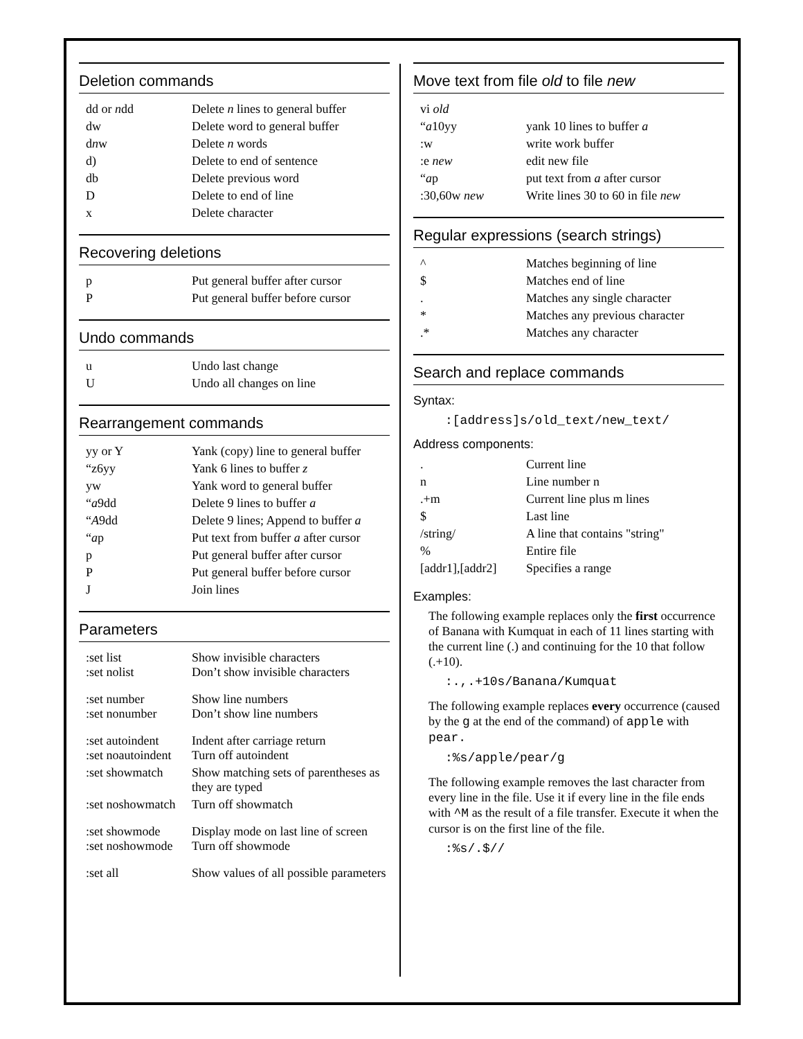Deletion commands
| dd or n dd | Delete n lines to general buffer |
| dw | Delete word to general buffer |
| d n w | Delete n words |
| d) | Delete to end of sentence |
| db | Delete previous word |
| D | Delete to end of line |
| x | Delete character |
Recovering deletions
| p | Put general buffer after cursor |
| P | Put general buffer before cursor |
Undo commands
| u | Undo last change |
| U | Undo all changes on line |
Rearrangement commands
| yy or Y | Yank (copy) line to general buffer |
| “z6yy | Yank 6 lines to buffer z |
| yw | Yank word to general buffer |
| “ a 9dd | Delete 9 lines to buffer a |
| “ A 9dd | Delete 9 lines; Append to buffer a |
| “ a p | Put text from buffer a after cursor |
| p | Put general buffer after cursor |
| P | Put general buffer before cursor |
| J | Join lines |
Parameters
| :set list :set nolist | Show invisible characters Don’t show invisible characters |
| :set number :set nonumber | Show line numbers Don’t show line numbers |
| :set autoindent :set noautoindent | Indent after carriage return Turn off autoindent |
| :set showmatch | Show matching sets of parentheses as they are typed |
| :set noshowmatch | Turn off showmatch |
| :set showmode :set noshowmode | Display mode on last line of screen Turn off showmode |
| :set all | Show values of all possible parameters |
Move text from file old to file new
| vi old | |
| “ a 10yy | yank 10 lines to buffer a |
| :w | write work buffer |
| :e new | edit new file |
| “ a p | put text from a after cursor |
| :30,60w new | Write lines 30 to 60 in file new |
Regular expressions (search strings)
| ^ | Matches beginning of line |
| $ | Matches end of line |
| . | Matches any single character |
| * | Matches any previous character |
| .* | Matches any character |
Search and replace commands
Syntax:
:[address]s/old_text/new_text/
Address components:
| . | Current line |
| n | Line number n |
| .+m | Current line plus m lines |
| $ | Last line |
| /string/ | A line that contains "string" |
| % | Entire file |
| [addr1],[addr2] | Specifies a range |
Examples:
The following example replaces only the first occurrence of Banana with Kumquat in each of 11 lines starting with the current line (.) and continuing for the 10 that follow (.+10).
:.,.+10s/Banana/Kumquat
The following example replaces every occurrence (caused by the g at the end of the command) of apple with pear.
:%s/apple/pear/g
The following example removes the last character from every line in the file. Use it if every line in the file ends with ^M as the result of a file transfer. Execute it when the cursor is on the first line of the file.
:%s/.$//